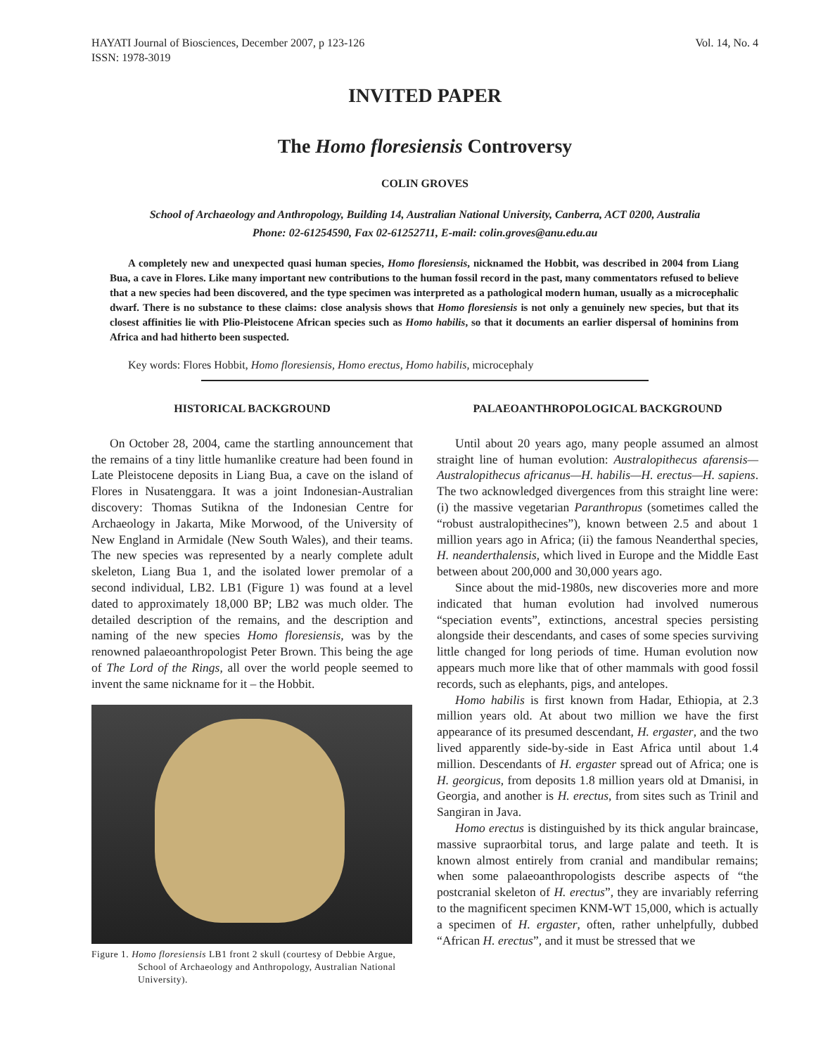HAYATI Journal of Biosciences, December 2007, p 123-126
ISSN: 1978-3019
Vol. 14, No. 4
INVITED PAPER
The Homo floresiensis Controversy
COLIN GROVES
School of Archaeology and Anthropology, Building 14, Australian National University, Canberra, ACT 0200, Australia
Phone: 02-61254590, Fax 02-61252711, E-mail: colin.groves@anu.edu.au
A completely new and unexpected quasi human species, Homo floresiensis, nicknamed the Hobbit, was described in 2004 from Liang Bua, a cave in Flores. Like many important new contributions to the human fossil record in the past, many commentators refused to believe that a new species had been discovered, and the type specimen was interpreted as a pathological modern human, usually as a microcephalic dwarf. There is no substance to these claims: close analysis shows that Homo floresiensis is not only a genuinely new species, but that its closest affinities lie with Plio-Pleistocene African species such as Homo habilis, so that it documents an earlier dispersal of hominins from Africa and had hitherto been suspected.
Key words: Flores Hobbit, Homo floresiensis, Homo erectus, Homo habilis, microcephaly
HISTORICAL BACKGROUND
On October 28, 2004, came the startling announcement that the remains of a tiny little humanlike creature had been found in Late Pleistocene deposits in Liang Bua, a cave on the island of Flores in Nusatenggara. It was a joint Indonesian-Australian discovery: Thomas Sutikna of the Indonesian Centre for Archaeology in Jakarta, Mike Morwood, of the University of New England in Armidale (New South Wales), and their teams. The new species was represented by a nearly complete adult skeleton, Liang Bua 1, and the isolated lower premolar of a second individual, LB2. LB1 (Figure 1) was found at a level dated to approximately 18,000 BP; LB2 was much older. The detailed description of the remains, and the description and naming of the new species Homo floresiensis, was by the renowned palaeoanthropologist Peter Brown. This being the age of The Lord of the Rings, all over the world people seemed to invent the same nickname for it – the Hobbit.
Figure 1. Homo floresiensis LB1 front 2 skull (courtesy of Debbie Argue, School of Archaeology and Anthropology, Australian National University).
PALAEOANTHROPOLOGICAL BACKGROUND
Until about 20 years ago, many people assumed an almost straight line of human evolution: Australopithecus afarensis—Australopithecus africanus—H. habilis—H. erectus—H. sapiens. The two acknowledged divergences from this straight line were: (i) the massive vegetarian Paranthropus (sometimes called the “robust australopithecines”), known between 2.5 and about 1 million years ago in Africa; (ii) the famous Neanderthal species, H. neanderthalensis, which lived in Europe and the Middle East between about 200,000 and 30,000 years ago.
Since about the mid-1980s, new discoveries more and more indicated that human evolution had involved numerous “speciation events”, extinctions, ancestral species persisting alongside their descendants, and cases of some species surviving little changed for long periods of time. Human evolution now appears much more like that of other mammals with good fossil records, such as elephants, pigs, and antelopes.
Homo habilis is first known from Hadar, Ethiopia, at 2.3 million years old. At about two million we have the first appearance of its presumed descendant, H. ergaster, and the two lived apparently side-by-side in East Africa until about 1.4 million. Descendants of H. ergaster spread out of Africa; one is H. georgicus, from deposits 1.8 million years old at Dmanisi, in Georgia, and another is H. erectus, from sites such as Trinil and Sangiran in Java.
Homo erectus is distinguished by its thick angular braincase, massive supraorbital torus, and large palate and teeth. It is known almost entirely from cranial and mandibular remains; when some palaeoanthropologists describe aspects of “the postcranial skeleton of H. erectus”, they are invariably referring to the magnificent specimen KNM-WT 15,000, which is actually a specimen of H. ergaster, often, rather unhelpfully, dubbed “African H. erectus”, and it must be stressed that we